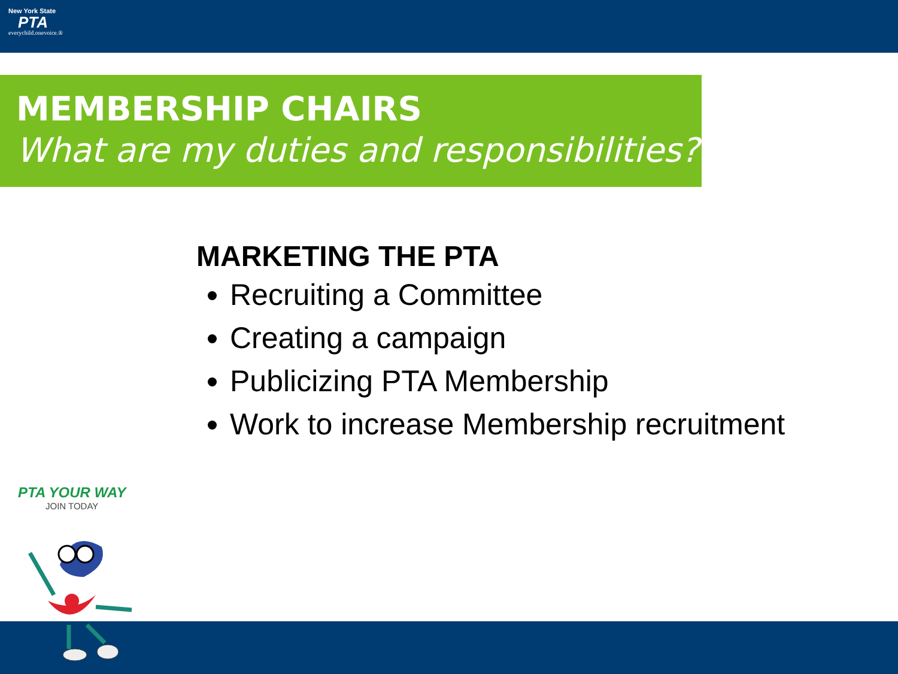New York State
PTA
everychild.onevoice.®
MEMBERSHIP CHAIRS
What are my duties and responsibilities?
MARKETING THE PTA
Recruiting a Committee
Creating a campaign
Publicizing PTA Membership
Work to increase Membership recruitment
PTA YOUR WAY
JOIN TODAY